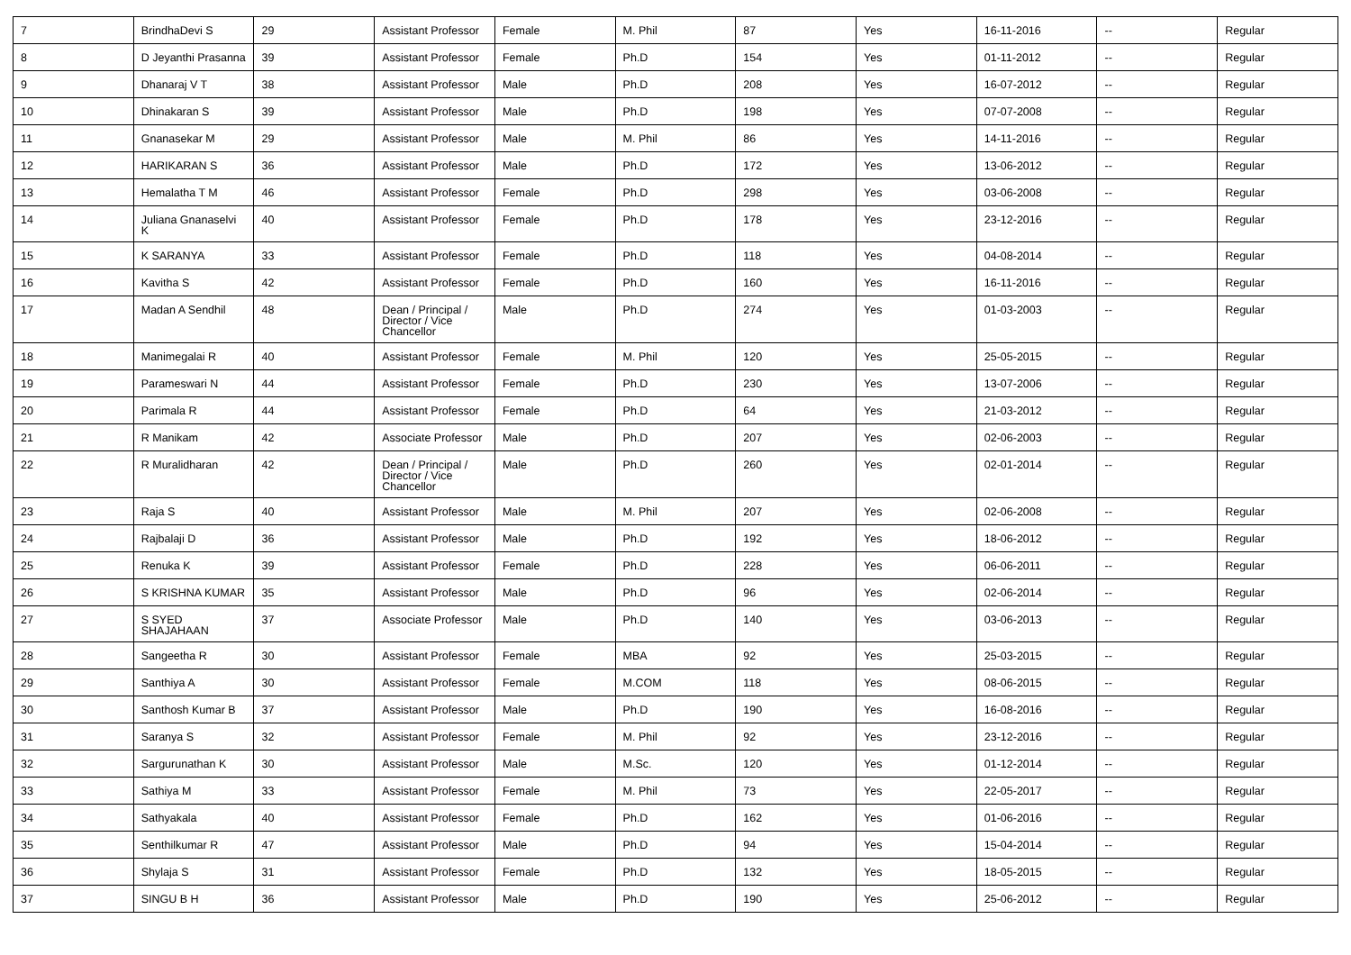| 7 | BrindhaDevi S | 29 | Assistant Professor | Female | M. Phil | 87 | Yes | 16-11-2016 | -- | Regular |
| 8 | D Jeyanthi Prasanna | 39 | Assistant Professor | Female | Ph.D | 154 | Yes | 01-11-2012 | -- | Regular |
| 9 | Dhanaraj V T | 38 | Assistant Professor | Male | Ph.D | 208 | Yes | 16-07-2012 | -- | Regular |
| 10 | Dhinakaran S | 39 | Assistant Professor | Male | Ph.D | 198 | Yes | 07-07-2008 | -- | Regular |
| 11 | Gnanasekar M | 29 | Assistant Professor | Male | M. Phil | 86 | Yes | 14-11-2016 | -- | Regular |
| 12 | HARIKARAN S | 36 | Assistant Professor | Male | Ph.D | 172 | Yes | 13-06-2012 | -- | Regular |
| 13 | Hemalatha T M | 46 | Assistant Professor | Female | Ph.D | 298 | Yes | 03-06-2008 | -- | Regular |
| 14 | Juliana Gnanaselvi K | 40 | Assistant Professor | Female | Ph.D | 178 | Yes | 23-12-2016 | -- | Regular |
| 15 | K SARANYA | 33 | Assistant Professor | Female | Ph.D | 118 | Yes | 04-08-2014 | -- | Regular |
| 16 | Kavitha S | 42 | Assistant Professor | Female | Ph.D | 160 | Yes | 16-11-2016 | -- | Regular |
| 17 | Madan A Sendhil | 48 | Dean / Principal / Director / Vice Chancellor | Male | Ph.D | 274 | Yes | 01-03-2003 | -- | Regular |
| 18 | Manimegalai R | 40 | Assistant Professor | Female | M. Phil | 120 | Yes | 25-05-2015 | -- | Regular |
| 19 | Parameswari N | 44 | Assistant Professor | Female | Ph.D | 230 | Yes | 13-07-2006 | -- | Regular |
| 20 | Parimala R | 44 | Assistant Professor | Female | Ph.D | 64 | Yes | 21-03-2012 | -- | Regular |
| 21 | R Manikam | 42 | Associate Professor | Male | Ph.D | 207 | Yes | 02-06-2003 | -- | Regular |
| 22 | R Muralidharan | 42 | Dean / Principal / Director / Vice Chancellor | Male | Ph.D | 260 | Yes | 02-01-2014 | -- | Regular |
| 23 | Raja S | 40 | Assistant Professor | Male | M. Phil | 207 | Yes | 02-06-2008 | -- | Regular |
| 24 | Rajbalaji D | 36 | Assistant Professor | Male | Ph.D | 192 | Yes | 18-06-2012 | -- | Regular |
| 25 | Renuka K | 39 | Assistant Professor | Female | Ph.D | 228 | Yes | 06-06-2011 | -- | Regular |
| 26 | S KRISHNA KUMAR | 35 | Assistant Professor | Male | Ph.D | 96 | Yes | 02-06-2014 | -- | Regular |
| 27 | S SYED SHAJAHAAN | 37 | Associate Professor | Male | Ph.D | 140 | Yes | 03-06-2013 | -- | Regular |
| 28 | Sangeetha R | 30 | Assistant Professor | Female | MBA | 92 | Yes | 25-03-2015 | -- | Regular |
| 29 | Santhiya A | 30 | Assistant Professor | Female | M.COM | 118 | Yes | 08-06-2015 | -- | Regular |
| 30 | Santhosh Kumar B | 37 | Assistant Professor | Male | Ph.D | 190 | Yes | 16-08-2016 | -- | Regular |
| 31 | Saranya S | 32 | Assistant Professor | Female | M. Phil | 92 | Yes | 23-12-2016 | -- | Regular |
| 32 | Sargurunathan K | 30 | Assistant Professor | Male | M.Sc. | 120 | Yes | 01-12-2014 | -- | Regular |
| 33 | Sathiya M | 33 | Assistant Professor | Female | M. Phil | 73 | Yes | 22-05-2017 | -- | Regular |
| 34 | Sathyakala | 40 | Assistant Professor | Female | Ph.D | 162 | Yes | 01-06-2016 | -- | Regular |
| 35 | Senthilkumar R | 47 | Assistant Professor | Male | Ph.D | 94 | Yes | 15-04-2014 | -- | Regular |
| 36 | Shylaja S | 31 | Assistant Professor | Female | Ph.D | 132 | Yes | 18-05-2015 | -- | Regular |
| 37 | SINGU B H | 36 | Assistant Professor | Male | Ph.D | 190 | Yes | 25-06-2012 | -- | Regular |